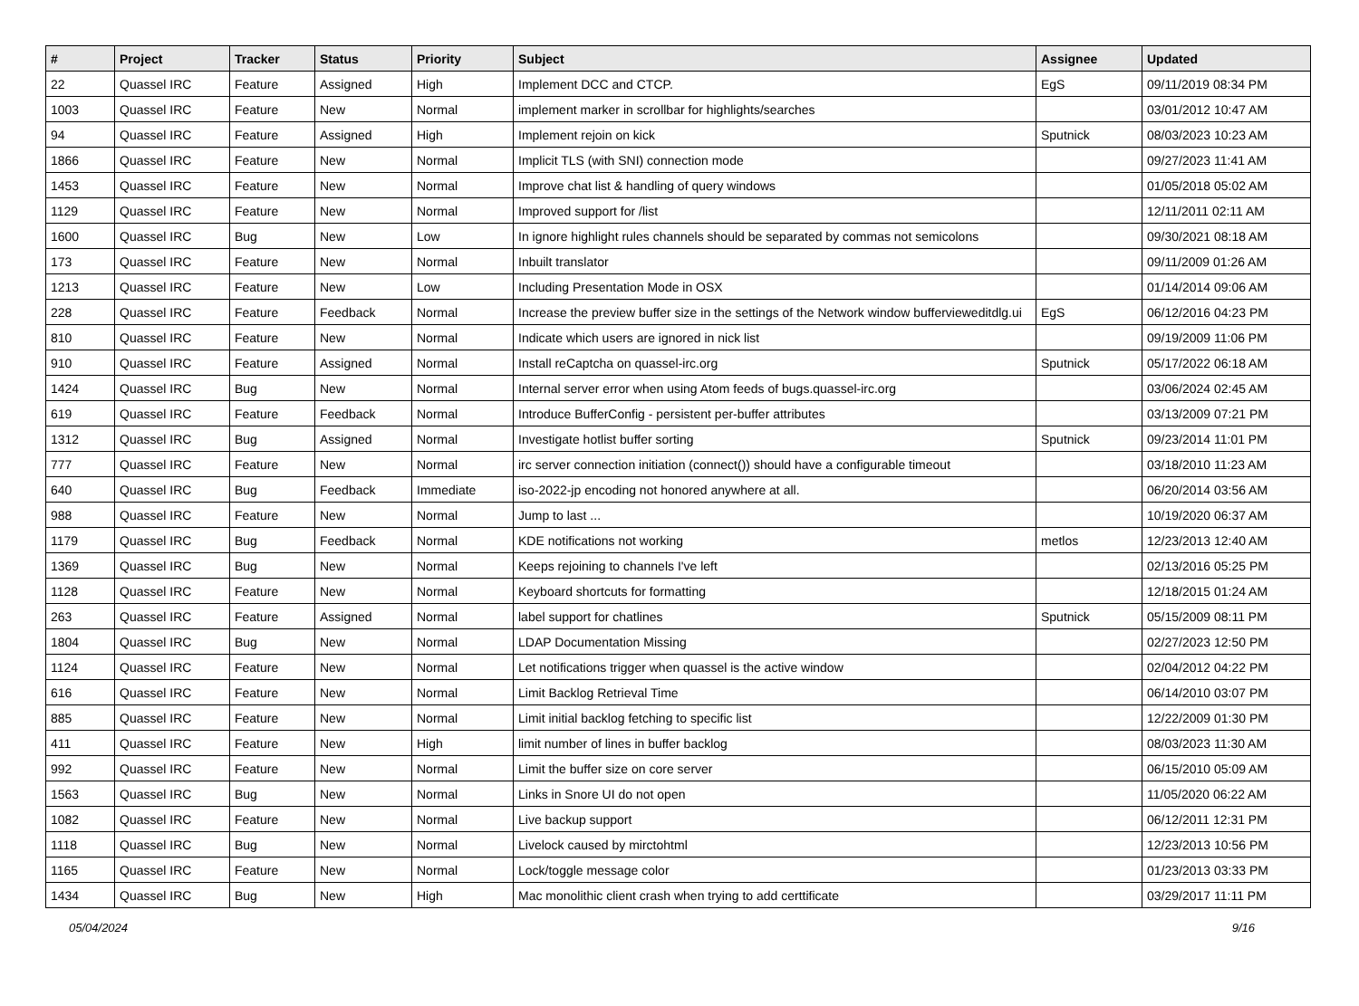| # | Project | Tracker | Status | Priority | Subject | Assignee | Updated |
| --- | --- | --- | --- | --- | --- | --- | --- |
| 22 | Quassel IRC | Feature | Assigned | High | Implement DCC and CTCP. | EgS | 09/11/2019 08:34 PM |
| 1003 | Quassel IRC | Feature | New | Normal | implement marker in scrollbar for highlights/searches | | 03/01/2012 10:47 AM |
| 94 | Quassel IRC | Feature | Assigned | High | Implement rejoin on kick | Sputnick | 08/03/2023 10:23 AM |
| 1866 | Quassel IRC | Feature | New | Normal | Implicit TLS (with SNI) connection mode | | 09/27/2023 11:41 AM |
| 1453 | Quassel IRC | Feature | New | Normal | Improve chat list & handling of query windows | | 01/05/2018 05:02 AM |
| 1129 | Quassel IRC | Feature | New | Normal | Improved support for /list | | 12/11/2011 02:11 AM |
| 1600 | Quassel IRC | Bug | New | Low | In ignore highlight rules channels should be separated by commas not semicolons | | 09/30/2021 08:18 AM |
| 173 | Quassel IRC | Feature | New | Normal | Inbuilt translator | | 09/11/2009 01:26 AM |
| 1213 | Quassel IRC | Feature | New | Low | Including Presentation Mode in OSX | | 01/14/2014 09:06 AM |
| 228 | Quassel IRC | Feature | Feedback | Normal | Increase the preview buffer size in the settings of the Network window bufferviewe​ditdlg.ui | EgS | 06/12/2016 04:23 PM |
| 810 | Quassel IRC | Feature | New | Normal | Indicate which users are ignored in nick list | | 09/19/2009 11:06 PM |
| 910 | Quassel IRC | Feature | Assigned | Normal | Install reCaptcha on quassel-irc.org | Sputnick | 05/17/2022 06:18 AM |
| 1424 | Quassel IRC | Bug | New | Normal | Internal server error when using Atom feeds of bugs.quassel-irc.org | | 03/06/2024 02:45 AM |
| 619 | Quassel IRC | Feature | Feedback | Normal | Introduce BufferConfig - persistent per-buffer attributes | | 03/13/2009 07:21 PM |
| 1312 | Quassel IRC | Bug | Assigned | Normal | Investigate hotlist buffer sorting | Sputnick | 09/23/2014 11:01 PM |
| 777 | Quassel IRC | Feature | New | Normal | irc server connection initiation (connect()) should have a configurable timeout | | 03/18/2010 11:23 AM |
| 640 | Quassel IRC | Bug | Feedback | Immediate | iso-2022-jp encoding not honored anywhere at all. | | 06/20/2014 03:56 AM |
| 988 | Quassel IRC | Feature | New | Normal | Jump to last ... | | 10/19/2020 06:37 AM |
| 1179 | Quassel IRC | Bug | Feedback | Normal | KDE notifications not working | metlos | 12/23/2013 12:40 AM |
| 1369 | Quassel IRC | Bug | New | Normal | Keeps rejoining to channels I've left | | 02/13/2016 05:25 PM |
| 1128 | Quassel IRC | Feature | New | Normal | Keyboard shortcuts for formatting | | 12/18/2015 01:24 AM |
| 263 | Quassel IRC | Feature | Assigned | Normal | label support for chatlines | Sputnick | 05/15/2009 08:11 PM |
| 1804 | Quassel IRC | Bug | New | Normal | LDAP Documentation Missing | | 02/27/2023 12:50 PM |
| 1124 | Quassel IRC | Feature | New | Normal | Let notifications trigger when quassel is the active window | | 02/04/2012 04:22 PM |
| 616 | Quassel IRC | Feature | New | Normal | Limit Backlog Retrieval Time | | 06/14/2010 03:07 PM |
| 885 | Quassel IRC | Feature | New | Normal | Limit initial backlog fetching to specific list | | 12/22/2009 01:30 PM |
| 411 | Quassel IRC | Feature | New | High | limit number of lines in buffer backlog | | 08/03/2023 11:30 AM |
| 992 | Quassel IRC | Feature | New | Normal | Limit the buffer size on core server | | 06/15/2010 05:09 AM |
| 1563 | Quassel IRC | Bug | New | Normal | Links in Snore UI do not open | | 11/05/2020 06:22 AM |
| 1082 | Quassel IRC | Feature | New | Normal | Live backup support | | 06/12/2011 12:31 PM |
| 1118 | Quassel IRC | Bug | New | Normal | Livelock caused by mirctohtml | | 12/23/2013 10:56 PM |
| 1165 | Quassel IRC | Feature | New | Normal | Lock/toggle message color | | 01/23/2013 03:33 PM |
| 1434 | Quassel IRC | Bug | New | High | Mac monolithic client crash when trying to add certtificate | | 03/29/2017 11:11 PM |
05/04/2024 9/16